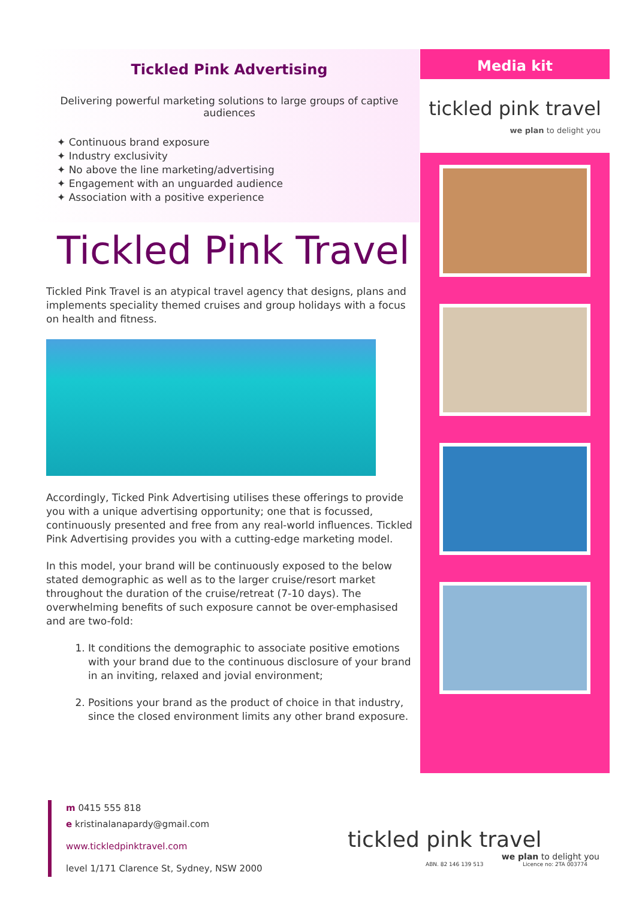Tickled Pink Advertising
Delivering powerful marketing solutions to large groups of captive audiences
✦ Continuous brand exposure
✦ Industry exclusivity
✦ No above the line marketing/advertising
✦ Engagement with an unguarded audience
✦ Association with a positive experience
Tickled Pink Travel
Tickled Pink Travel is an atypical travel agency that designs, plans and implements speciality themed cruises and group holidays with a focus on health and fitness.
Accordingly, Ticked Pink Advertising utilises these offerings to provide you with a unique advertising opportunity; one that is focussed, continuously presented and free from any real-world influences. Tickled Pink Advertising provides you with a cutting-edge marketing model.
In this model, your brand will be continuously exposed to the below stated demographic as well as to the larger cruise/resort market throughout the duration of the cruise/retreat (7-10 days). The overwhelming benefits of such exposure cannot be over-emphasised and are two-fold:
It conditions the demographic to associate positive emotions with your brand due to the continuous disclosure of your brand in an inviting, relaxed and jovial environment;
Positions your brand as the product of choice in that industry, since the closed environment limits any other brand exposure.
Media kit
tickled pink travel
we plan to delight you
m 0415 555 818
e kristinalanapardy@gmail.com
www.tickledpinktravel.com
level 1/171 Clarence St, Sydney, NSW 2000
tickled pink travel
we plan to delight you
ABN. 82 146 139 513 Licence no: 2TA 003774